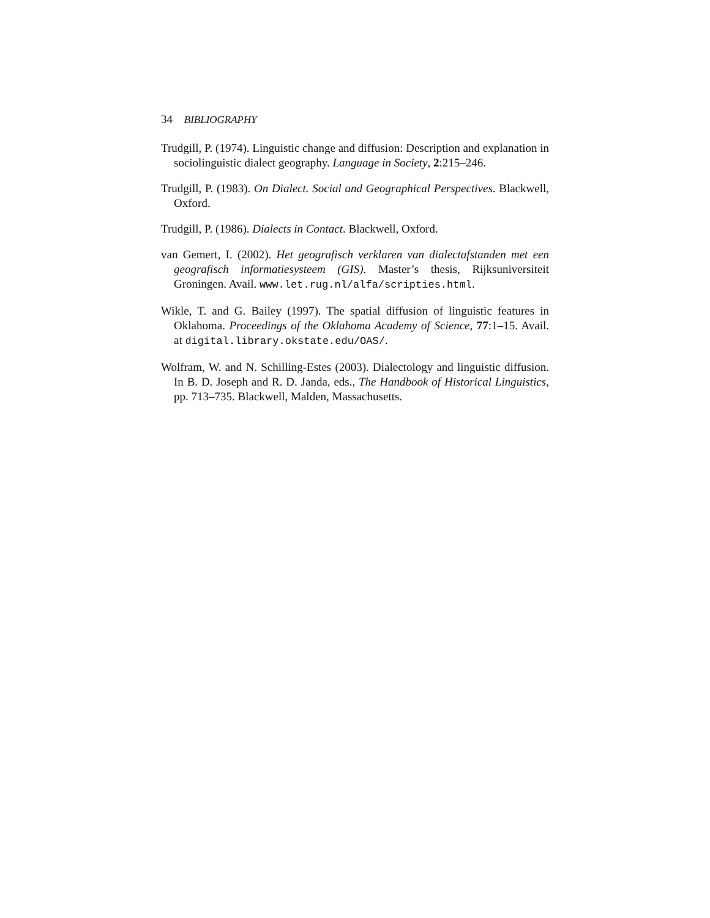34 BIBLIOGRAPHY
Trudgill, P. (1974). Linguistic change and diffusion: Description and explanation in sociolinguistic dialect geography. Language in Society, 2:215–246.
Trudgill, P. (1983). On Dialect. Social and Geographical Perspectives. Blackwell, Oxford.
Trudgill, P. (1986). Dialects in Contact. Blackwell, Oxford.
van Gemert, I. (2002). Het geografisch verklaren van dialectafstanden met een geografisch informatiesysteem (GIS). Master’s thesis, Rijksuniversiteit Groningen. Avail. www.let.rug.nl/alfa/scripties.html.
Wikle, T. and G. Bailey (1997). The spatial diffusion of linguistic features in Oklahoma. Proceedings of the Oklahoma Academy of Science, 77:1–15. Avail. at digital.library.okstate.edu/OAS/.
Wolfram, W. and N. Schilling-Estes (2003). Dialectology and linguistic diffusion. In B. D. Joseph and R. D. Janda, eds., The Handbook of Historical Linguistics, pp. 713–735. Blackwell, Malden, Massachusetts.